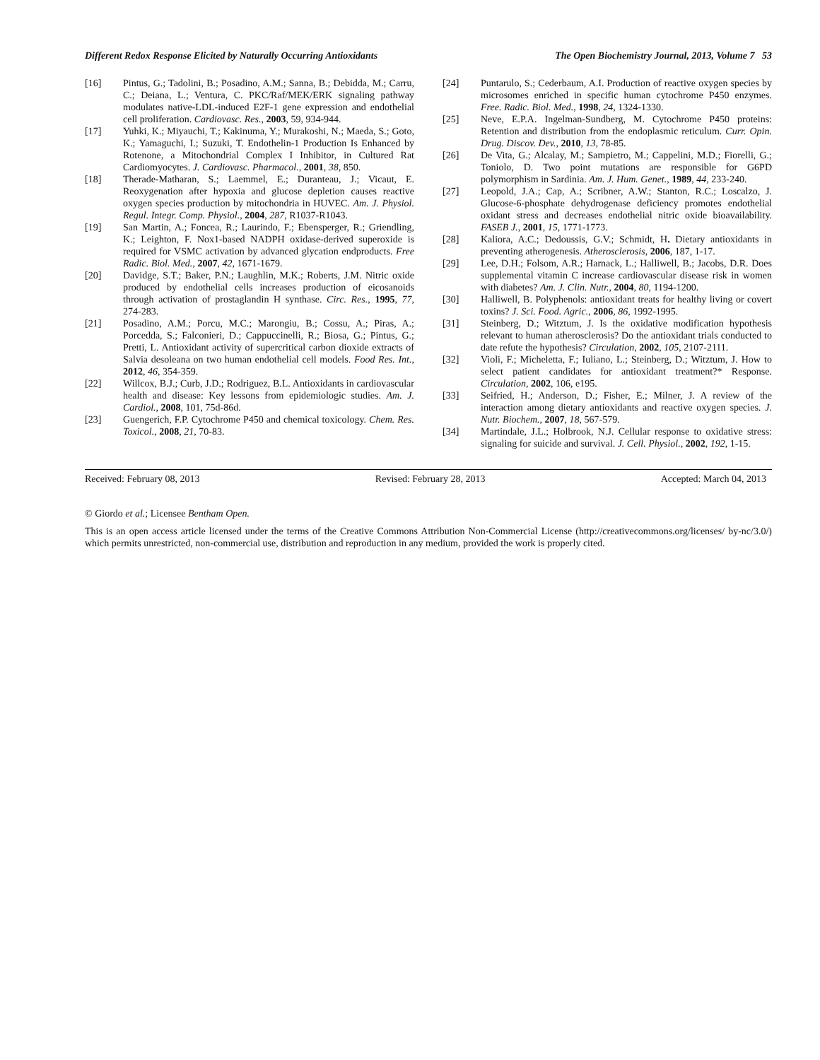Different Redox Response Elicited by Naturally Occurring Antioxidants The Open Biochemistry Journal, 2013, Volume 7 53
[16] Pintus, G.; Tadolini, B.; Posadino, A.M.; Sanna, B.; Debidda, M.; Carru, C.; Deiana, L.; Ventura, C. PKC/Raf/MEK/ERK signaling pathway modulates native-LDL-induced E2F-1 gene expression and endothelial cell proliferation. Cardiovasc. Res., 2003, 59, 934-944.
[17] Yuhki, K.; Miyauchi, T.; Kakinuma, Y.; Murakoshi, N.; Maeda, S.; Goto, K.; Yamaguchi, I.; Suzuki, T. Endothelin-1 Production Is Enhanced by Rotenone, a Mitochondrial Complex I Inhibitor, in Cultured Rat Cardiomyocytes. J. Cardiovasc. Pharmacol., 2001, 38, 850.
[18] Therade-Matharan, S.; Laemmel, E.; Duranteau, J.; Vicaut, E. Reoxygenation after hypoxia and glucose depletion causes reactive oxygen species production by mitochondria in HUVEC. Am. J. Physiol. Regul. Integr. Comp. Physiol., 2004, 287, R1037-R1043.
[19] San Martin, A.; Foncea, R.; Laurindo, F.; Ebensperger, R.; Griendling, K.; Leighton, F. Nox1-based NADPH oxidase-derived superoxide is required for VSMC activation by advanced glycation endproducts. Free Radic. Biol. Med., 2007, 42, 1671-1679.
[20] Davidge, S.T.; Baker, P.N.; Laughlin, M.K.; Roberts, J.M. Nitric oxide produced by endothelial cells increases production of eicosanoids through activation of prostaglandin H synthase. Circ. Res., 1995, 77, 274-283.
[21] Posadino, A.M.; Porcu, M.C.; Marongiu, B.; Cossu, A.; Piras, A.; Porcedda, S.; Falconieri, D.; Cappuccinelli, R.; Biosa, G.; Pintus, G.; Pretti, L. Antioxidant activity of supercritical carbon dioxide extracts of Salvia desoleana on two human endothelial cell models. Food Res. Int., 2012, 46, 354-359.
[22] Willcox, B.J.; Curb, J.D.; Rodriguez, B.L. Antioxidants in cardiovascular health and disease: Key lessons from epidemiologic studies. Am. J. Cardiol., 2008, 101, 75d-86d.
[23] Guengerich, F.P. Cytochrome P450 and chemical toxicology. Chem. Res. Toxicol., 2008, 21, 70-83.
[24] Puntarulo, S.; Cederbaum, A.I. Production of reactive oxygen species by microsomes enriched in specific human cytochrome P450 enzymes. Free. Radic. Biol. Med., 1998, 24, 1324-1330.
[25] Neve, E.P.A. Ingelman-Sundberg, M. Cytochrome P450 proteins: Retention and distribution from the endoplasmic reticulum. Curr. Opin. Drug. Discov. Dev., 2010, 13, 78-85.
[26] De Vita, G.; Alcalay, M.; Sampietro, M.; Cappelini, M.D.; Fiorelli, G.; Toniolo, D. Two point mutations are responsible for G6PD polymorphism in Sardinia. Am. J. Hum. Genet., 1989, 44, 233-240.
[27] Leopold, J.A.; Cap, A.; Scribner, A.W.; Stanton, R.C.; Loscalzo, J. Glucose-6-phosphate dehydrogenase deficiency promotes endothelial oxidant stress and decreases endothelial nitric oxide bioavailability. FASEB J., 2001, 15, 1771-1773.
[28] Kaliora, A.C.; Dedoussis, G.V.; Schmidt, H. Dietary antioxidants in preventing atherogenesis. Atherosclerosis, 2006, 187, 1-17.
[29] Lee, D.H.; Folsom, A.R.; Harnack, L.; Halliwell, B.; Jacobs, D.R. Does supplemental vitamin C increase cardiovascular disease risk in women with diabetes? Am. J. Clin. Nutr., 2004, 80, 1194-1200.
[30] Halliwell, B. Polyphenols: antioxidant treats for healthy living or covert toxins? J. Sci. Food. Agric., 2006, 86, 1992-1995.
[31] Steinberg, D.; Witztum, J. Is the oxidative modification hypothesis relevant to human atherosclerosis? Do the antioxidant trials conducted to date refute the hypothesis? Circulation, 2002, 105, 2107-2111.
[32] Violi, F.; Micheletta, F.; Iuliano, L.; Steinberg, D.; Witztum, J. How to select patient candidates for antioxidant treatment?* Response. Circulation, 2002, 106, e195.
[33] Seifried, H.; Anderson, D.; Fisher, E.; Milner, J. A review of the interaction among dietary antioxidants and reactive oxygen species. J. Nutr. Biochem., 2007, 18, 567-579.
[34] Martindale, J.L.; Holbrook, N.J. Cellular response to oxidative stress: signaling for suicide and survival. J. Cell. Physiol., 2002, 192, 1-15.
Received: February 08, 2013 Revised: February 28, 2013 Accepted: March 04, 2013
© Giordo et al.; Licensee Bentham Open.
This is an open access article licensed under the terms of the Creative Commons Attribution Non-Commercial License (http://creativecommons.org/licenses/ by-nc/3.0/) which permits unrestricted, non-commercial use, distribution and reproduction in any medium, provided the work is properly cited.